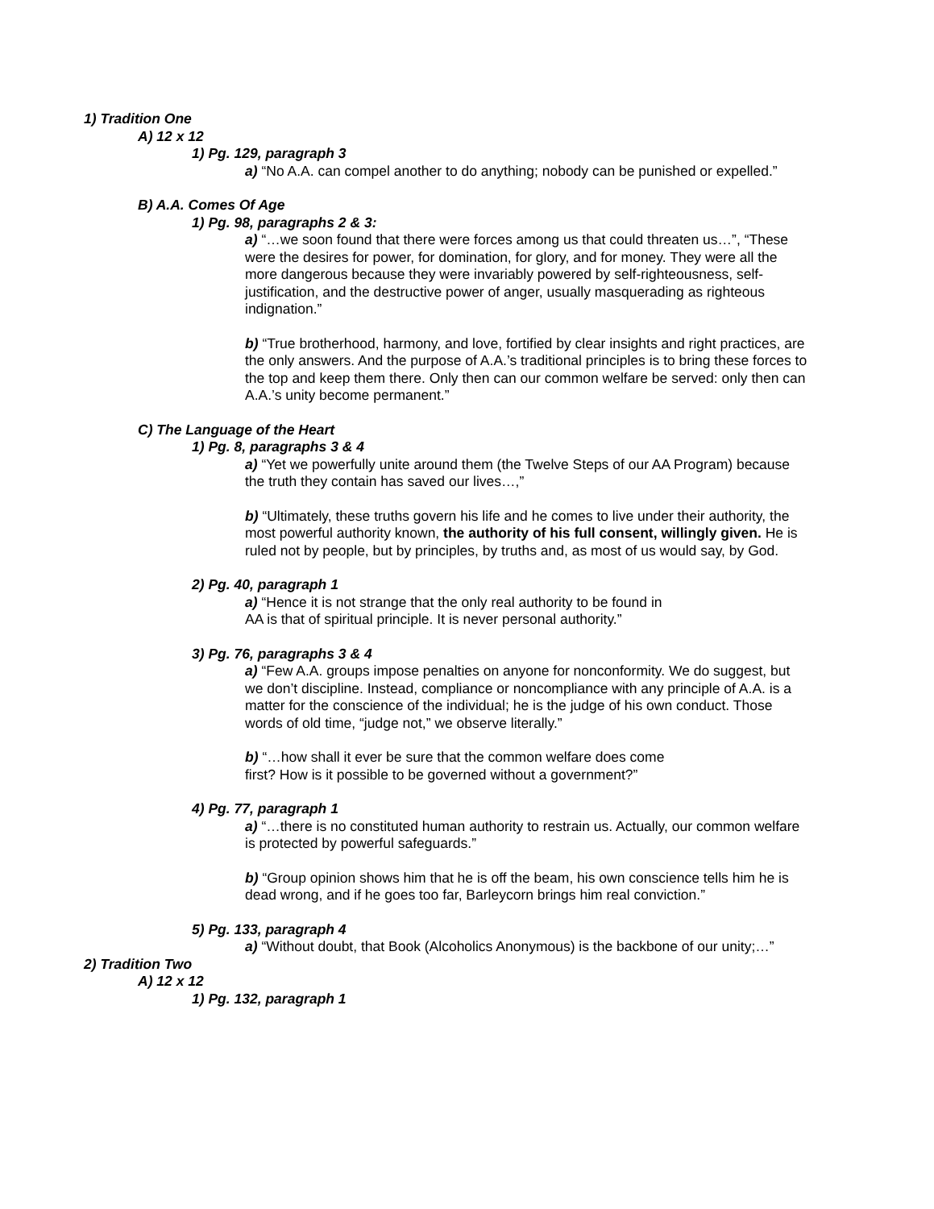1) Tradition One
A) 12 x 12
1) Pg. 129, paragraph 3
a) “No A.A. can compel another to do anything; nobody can be punished or expelled.”
B) A.A. Comes Of Age
1) Pg. 98, paragraphs 2 & 3:
a) “…we soon found that there were forces among us that could threaten us…”, “These were the desires for power, for domination, for glory, and for money. They were all the more dangerous because they were invariably powered by self-righteousness, self-justification, and the destructive power of anger, usually masquerading as righteous indignation.”
b) “True brotherhood, harmony, and love, fortified by clear insights and right practices, are the only answers. And the purpose of A.A.’s traditional principles is to bring these forces to the top and keep them there. Only then can our common welfare be served: only then can A.A.’s unity become permanent.”
C) The Language of the Heart
1) Pg. 8, paragraphs 3 & 4
a) “Yet we powerfully unite around them (the Twelve Steps of our AA Program) because the truth they contain has saved our lives…,”
b) “Ultimately, these truths govern his life and he comes to live under their authority, the most powerful authority known, the authority of his full consent, willingly given. He is ruled not by people, but by principles, by truths and, as most of us would say, by God.
2) Pg. 40, paragraph 1
a) “Hence it is not strange that the only real authority to be found in
AA is that of spiritual principle. It is never personal authority.”
3) Pg. 76, paragraphs 3 & 4
a) “Few A.A. groups impose penalties on anyone for nonconformity. We do suggest, but we don’t discipline. Instead, compliance or noncompliance with any principle of A.A. is a matter for the conscience of the individual; he is the judge of his own conduct. Those words of old time, “judge not,” we observe literally.”
b) “…how shall it ever be sure that the common welfare does come
first? How is it possible to be governed without a government?”
4) Pg. 77, paragraph 1
a) “…there is no constituted human authority to restrain us. Actually, our common welfare is protected by powerful safeguards.”
b) “Group opinion shows him that he is off the beam, his own conscience tells him he is dead wrong, and if he goes too far, Barleycorn brings him real conviction.”
5) Pg. 133, paragraph 4
a) “Without doubt, that Book (Alcoholics Anonymous) is the backbone of our unity;…”
2) Tradition Two
A) 12 x 12
1) Pg. 132, paragraph 1